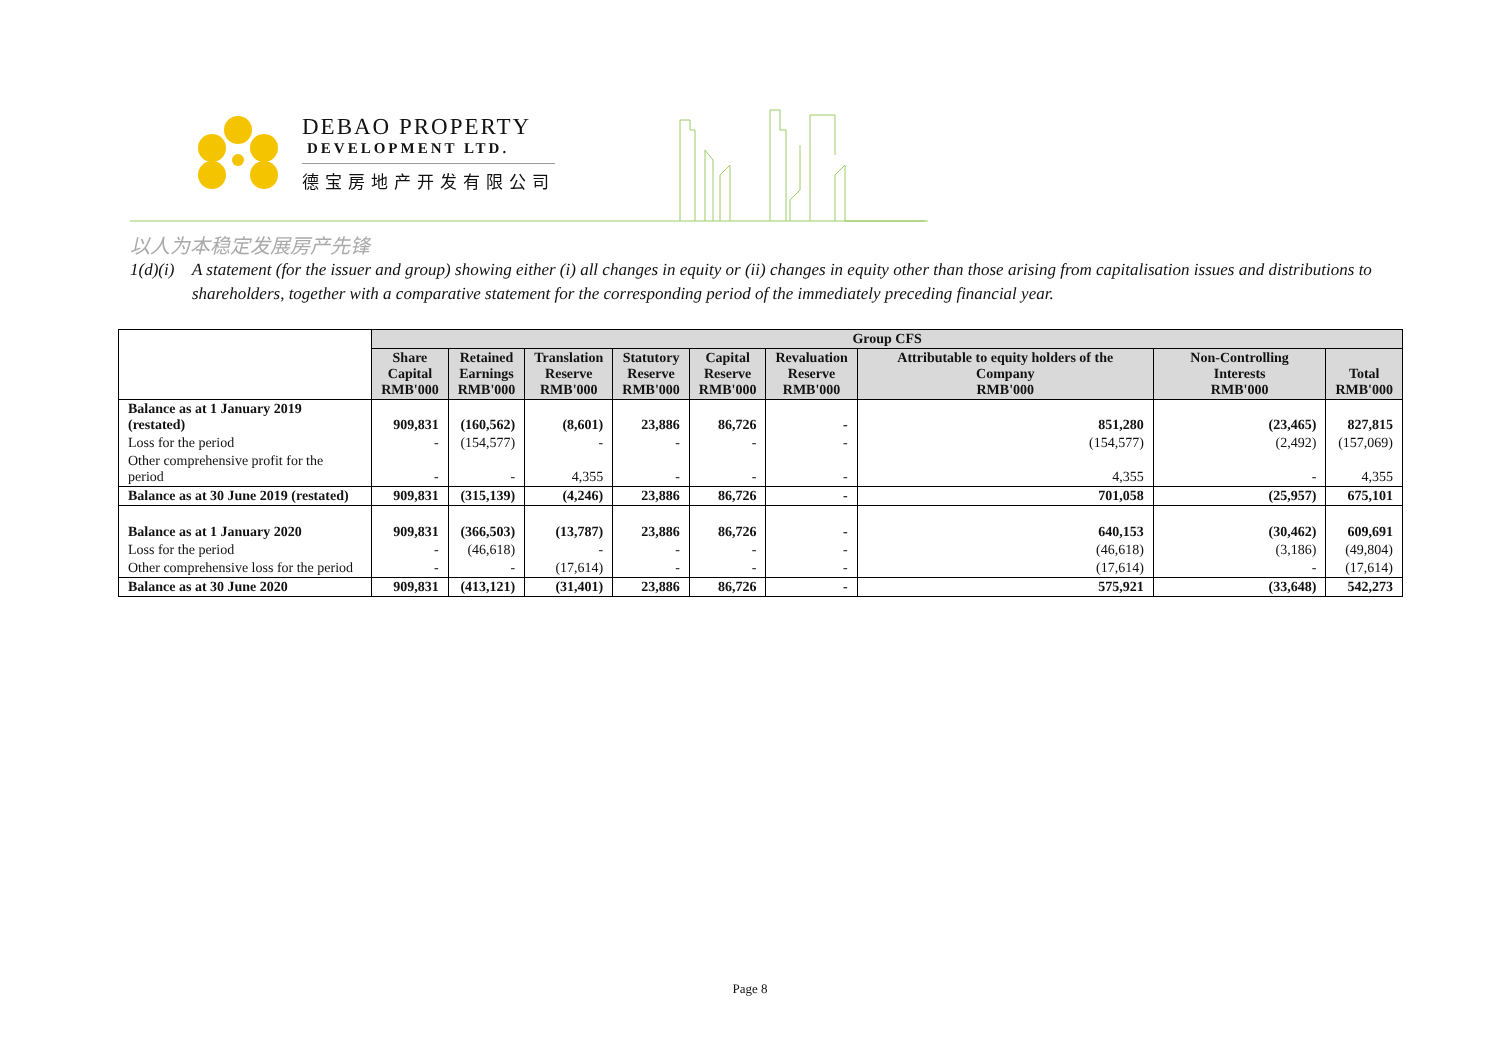DEBAO PROPERTY
DEVELOPMENT LTD.
德宝房地产开发有限公司
以人为本稳定发展房产先锋
1(d)(i) A statement (for the issuer and group) showing either (i) all changes in equity or (ii) changes in equity other than those arising from capitalisation issues and distributions to shareholders, together with a comparative statement for the corresponding period of the immediately preceding financial year.
| | Group CFS | | | | | | | | |
| --- | --- | --- | --- | --- | --- | --- | --- | --- | --- |
| | Share Capital RMB'000 | Retained Earnings RMB'000 | Translation Reserve RMB'000 | Statutory Reserve RMB'000 | Capital Reserve RMB'000 | Revaluation Reserve RMB'000 | Attributable to equity holders of the Company RMB'000 | Non-Controlling Interests RMB'000 | Total RMB'000 |
| Balance as at 1 January 2019 (restated) | 909,831 | (160,562) | (8,601) | 23,886 | 86,726 | - | 851,280 | (23,465) | 827,815 |
| Loss for the period | - | (154,577) | - | - | - | - | (154,577) | (2,492) | (157,069) |
| Other comprehensive profit for the period | - | - | 4,355 | - | - | - | 4,355 | - | 4,355 |
| Balance as at 30 June 2019 (restated) | 909,831 | (315,139) | (4,246) | 23,886 | 86,726 | - | 701,058 | (25,957) | 675,101 |
| Balance as at 1 January 2020 | 909,831 | (366,503) | (13,787) | 23,886 | 86,726 | - | 640,153 | (30,462) | 609,691 |
| Loss for the period | - | (46,618) | - | - | - | - | (46,618) | (3,186) | (49,804) |
| Other comprehensive loss for the period | - | - | (17,614) | - | - | - | (17,614) | - | (17,614) |
| Balance as at 30 June 2020 | 909,831 | (413,121) | (31,401) | 23,886 | 86,726 | - | 575,921 | (33,648) | 542,273 |
Page 8